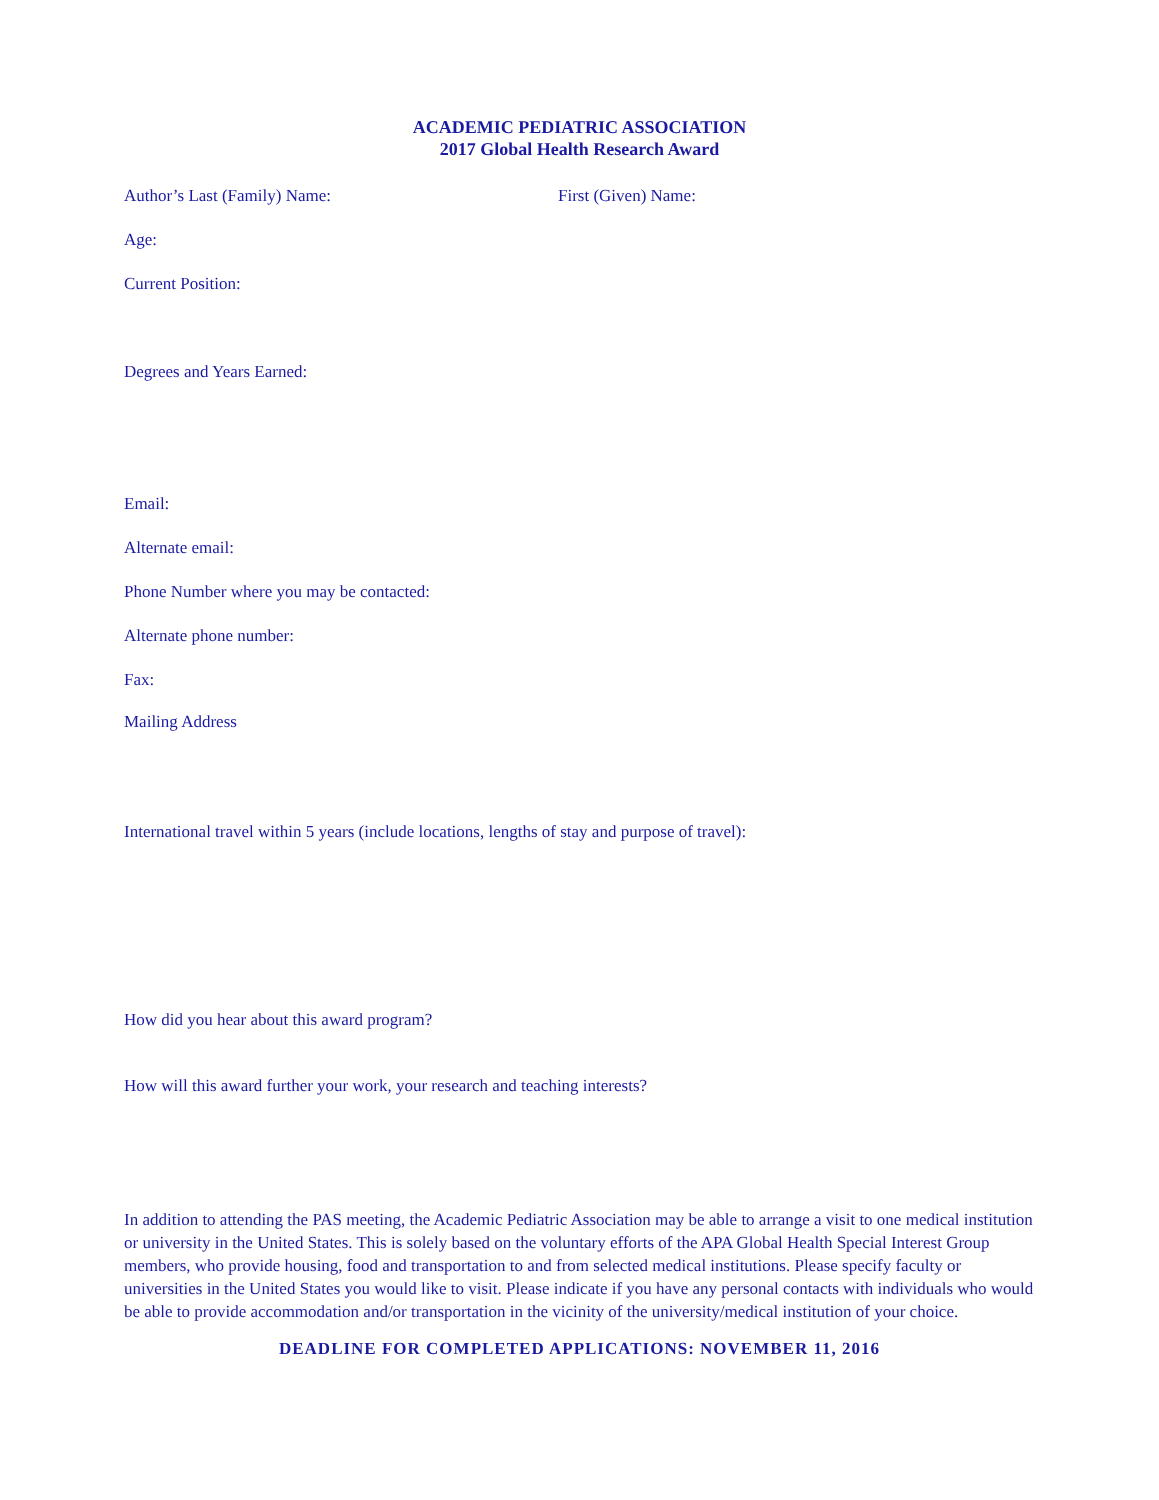ACADEMIC PEDIATRIC ASSOCIATION
2017 Global Health Research Award
Author’s Last (Family) Name: First (Given) Name:
Age:
Current Position:
Degrees and Years Earned:
Email:
Alternate email:
Phone Number where you may be contacted:
Alternate phone number:
Fax:
Mailing Address
International travel within 5 years (include locations, lengths of stay and purpose of travel):
How did you hear about this award program?
How will this award further your work, your research and teaching interests?
In addition to attending the PAS meeting, the Academic Pediatric Association may be able to arrange a visit to one medical institution or university in the United States. This is solely based on the voluntary efforts of the APA Global Health Special Interest Group members, who provide housing, food and transportation to and from selected medical institutions. Please specify faculty or universities in the United States you would like to visit. Please indicate if you have any personal contacts with individuals who would be able to provide accommodation and/or transportation in the vicinity of the university/medical institution of your choice.
DEADLINE FOR COMPLETED APPLICATIONS: NOVEMBER 11, 2016